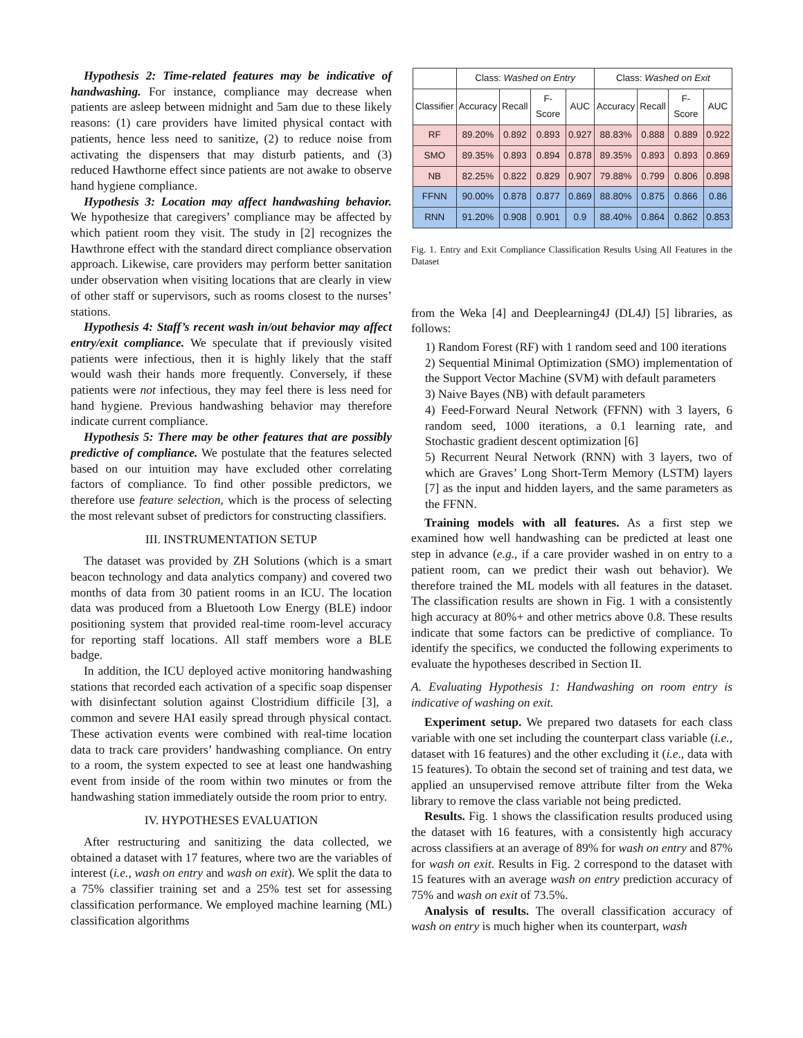Hypothesis 2: Time-related features may be indicative of handwashing. For instance, compliance may decrease when patients are asleep between midnight and 5am due to these likely reasons: (1) care providers have limited physical contact with patients, hence less need to sanitize, (2) to reduce noise from activating the dispensers that may disturb patients, and (3) reduced Hawthorne effect since patients are not awake to observe hand hygiene compliance.
Hypothesis 3: Location may affect handwashing behavior. We hypothesize that caregivers’ compliance may be affected by which patient room they visit. The study in [2] recognizes the Hawthrone effect with the standard direct compliance observation approach. Likewise, care providers may perform better sanitation under observation when visiting locations that are clearly in view of other staff or supervisors, such as rooms closest to the nurses’ stations.
Hypothesis 4: Staff’s recent wash in/out behavior may affect entry/exit compliance. We speculate that if previously visited patients were infectious, then it is highly likely that the staff would wash their hands more frequently. Conversely, if these patients were not infectious, they may feel there is less need for hand hygiene. Previous handwashing behavior may therefore indicate current compliance.
Hypothesis 5: There may be other features that are possibly predictive of compliance. We postulate that the features selected based on our intuition may have excluded other correlating factors of compliance. To find other possible predictors, we therefore use feature selection, which is the process of selecting the most relevant subset of predictors for constructing classifiers.
III. INSTRUMENTATION SETUP
The dataset was provided by ZH Solutions (which is a smart beacon technology and data analytics company) and covered two months of data from 30 patient rooms in an ICU. The location data was produced from a Bluetooth Low Energy (BLE) indoor positioning system that provided real-time room-level accuracy for reporting staff locations. All staff members wore a BLE badge.
In addition, the ICU deployed active monitoring handwashing stations that recorded each activation of a specific soap dispenser with disinfectant solution against Clostridium difficile [3], a common and severe HAI easily spread through physical contact. These activation events were combined with real-time location data to track care providers’ handwashing compliance. On entry to a room, the system expected to see at least one handwashing event from inside of the room within two minutes or from the handwashing station immediately outside the room prior to entry.
IV. HYPOTHESES EVALUATION
After restructuring and sanitizing the data collected, we obtained a dataset with 17 features, where two are the variables of interest (i.e., wash on entry and wash on exit). We split the data to a 75% classifier training set and a 25% test set for assessing classification performance. We employed machine learning (ML) classification algorithms
| | Class: Washed on Entry | | | | Class: Washed on Exit | | | |
| --- | --- | --- | --- | --- | --- | --- | --- | --- |
| Classifier | Accuracy | Recall | F-Score | AUC | Accuracy | Recall | F-Score | AUC |
| RF | 89.20% | 0.892 | 0.893 | 0.927 | 88.83% | 0.888 | 0.889 | 0.922 |
| SMO | 89.35% | 0.893 | 0.894 | 0.878 | 89.35% | 0.893 | 0.893 | 0.869 |
| NB | 82.25% | 0.822 | 0.829 | 0.907 | 79.88% | 0.799 | 0.806 | 0.898 |
| FFNN | 90.00% | 0.878 | 0.877 | 0.869 | 88.80% | 0.875 | 0.866 | 0.86 |
| RNN | 91.20% | 0.908 | 0.901 | 0.9 | 88.40% | 0.864 | 0.862 | 0.853 |
Fig. 1. Entry and Exit Compliance Classification Results Using All Features in the Dataset
from the Weka [4] and Deeplearning4J (DL4J) [5] libraries, as follows:
1) Random Forest (RF) with 1 random seed and 100 iterations
2) Sequential Minimal Optimization (SMO) implementation of the Support Vector Machine (SVM) with default parameters
3) Naive Bayes (NB) with default parameters
4) Feed-Forward Neural Network (FFNN) with 3 layers, 6 random seed, 1000 iterations, a 0.1 learning rate, and Stochastic gradient descent optimization [6]
5) Recurrent Neural Network (RNN) with 3 layers, two of which are Graves’ Long Short-Term Memory (LSTM) layers [7] as the input and hidden layers, and the same parameters as the FFNN.
Training models with all features. As a first step we examined how well handwashing can be predicted at least one step in advance (e.g., if a care provider washed in on entry to a patient room, can we predict their wash out behavior). We therefore trained the ML models with all features in the dataset. The classification results are shown in Fig. 1 with a consistently high accuracy at 80%+ and other metrics above 0.8. These results indicate that some factors can be predictive of compliance. To identify the specifics, we conducted the following experiments to evaluate the hypotheses described in Section II.
A. Evaluating Hypothesis 1: Handwashing on room entry is indicative of washing on exit.
Experiment setup. We prepared two datasets for each class variable with one set including the counterpart class variable (i.e., dataset with 16 features) and the other excluding it (i.e., data with 15 features). To obtain the second set of training and test data, we applied an unsupervised remove attribute filter from the Weka library to remove the class variable not being predicted.
Results. Fig. 1 shows the classification results produced using the dataset with 16 features, with a consistently high accuracy across classifiers at an average of 89% for wash on entry and 87% for wash on exit. Results in Fig. 2 correspond to the dataset with 15 features with an average wash on entry prediction accuracy of 75% and wash on exit of 73.5%.
Analysis of results. The overall classification accuracy of wash on entry is much higher when its counterpart, wash